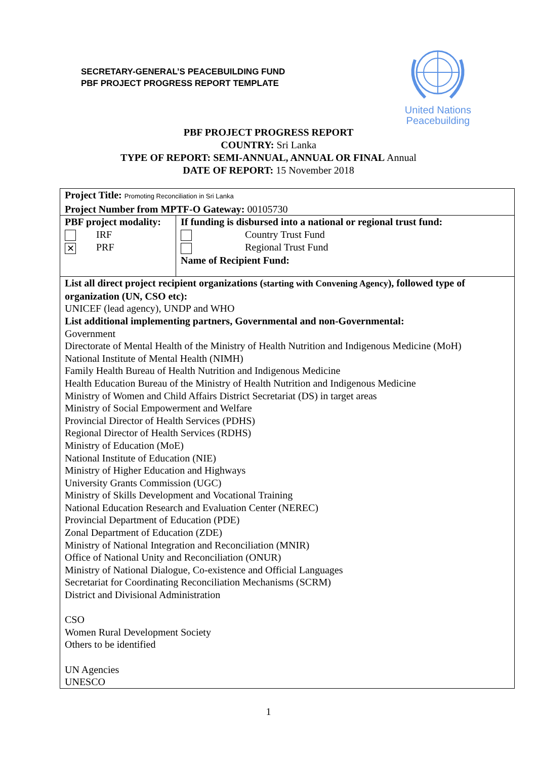SECRETARY-GENERAL’S PEACEBUILDING FUND
PBF PROJECT PROGRESS REPORT TEMPLATE
United Nations
Peacebuilding
PBF PROJECT PROGRESS REPORT
COUNTRY: Sri Lanka
TYPE OF REPORT: SEMI-ANNUAL, ANNUAL OR FINAL Annual
DATE OF REPORT: 15 November 2018
| Project Title: Promoting Reconciliation in Sri Lanka Project Number from MPTF-O Gateway: 00105730 | |
| PBF project modality: IRF ✕ PRF | If funding is disbursed into a national or regional trust fund: Country Trust Fund Regional Trust Fund Name of Recipient Fund: |
| List all direct project recipient organizations ( starting with Convening Agency ), followed type of organization (UN, CSO etc): UNICEF (lead agency), UNDP and WHO List additional implementing partners, Governmental and non-Governmental: Government Directorate of Mental Health of the Ministry of Health Nutrition and Indigenous Medicine (MoH) National Institute of Mental Health (NIMH) Family Health Bureau of Health Nutrition and Indigenous Medicine Health Education Bureau of the Ministry of Health Nutrition and Indigenous Medicine Ministry of Women and Child Affairs District Secretariat (DS) in target areas Ministry of Social Empowerment and Welfare Provincial Director of Health Services (PDHS) Regional Director of Health Services (RDHS) Ministry of Education (MoE) National Institute of Education (NIE) Ministry of Higher Education and Highways University Grants Commission (UGC) Ministry of Skills Development and Vocational Training National Education Research and Evaluation Center (NEREC) Provincial Department of Education (PDE) Zonal Department of Education (ZDE) Ministry of National Integration and Reconciliation (MNIR) Office of National Unity and Reconciliation (ONUR) Ministry of National Dialogue, Co-existence and Official Languages Secretariat for Coordinating Reconciliation Mechanisms (SCRM) District and Divisional Administration CSO Women Rural Development Society Others to be identified UN Agencies UNESCO | |
1